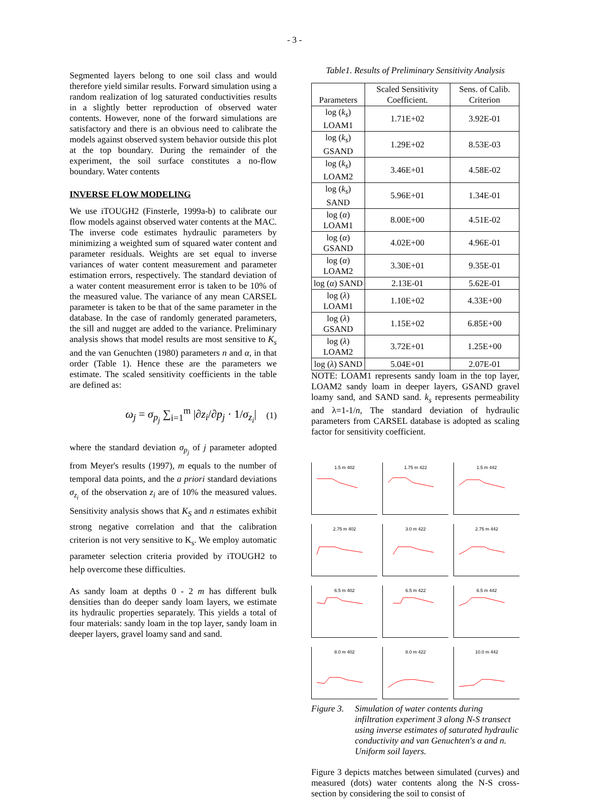- 3 -
Segmented layers belong to one soil class and would therefore yield similar results. Forward simulation using a random realization of log saturated conductivities results in a slightly better reproduction of observed water contents. However, none of the forward simulations are satisfactory and there is an obvious need to calibrate the models against observed system behavior outside this plot at the top boundary. During the remainder of the experiment, the soil surface constitutes a no-flow boundary. Water contents
INVERSE FLOW MODELING
We use iTOUGH2 (Finsterle, 1999a-b) to calibrate our flow models against observed water contents at the MAC. The inverse code estimates hydraulic parameters by minimizing a weighted sum of squared water content and parameter residuals. Weights are set equal to inverse variances of water content measurement and parameter estimation errors, respectively. The standard deviation of a water content measurement error is taken to be 10% of the measured value. The variance of any mean CARSEL parameter is taken to be that of the same parameter in the database. In the case of randomly generated parameters, the sill and nugget are added to the variance. Preliminary analysis shows that model results are most sensitive to K<sub>s</sub> and the van Genuchten (1980) parameters n and α, in that order (Table 1). Hence these are the parameters we estimate. The scaled sensitivity coefficients in the table are defined as:
ω<sub>j</sub> = σ<sub>p<sub>j</sub></sub> ∑<sub>i=1</sub><sup>m</sup> |∂z<sub>i</sub>/∂p<sub>j</sub> · 1/σ<sub>z<sub>i</sub></sub>| (1)
where the standard deviation σ<sub>p<sub>j</sub></sub> of j parameter adopted from Meyer's results (1997), m equals to the number of temporal data points, and the a priori standard deviations σ<sub>z<sub>i</sub></sub> of the observation z<sub>i</sub> are of 10% the measured values. Sensitivity analysis shows that K<sub>S</sub> and n estimates exhibit strong negative correlation and that the calibration criterion is not very sensitive to K<sub>s</sub>. We employ automatic parameter selection criteria provided by iTOUGH2 to help overcome these difficulties.
As sandy loam at depths 0 - 2 m has different bulk densities than do deeper sandy loam layers, we estimate its hydraulic properties separately. This yields a total of four materials: sandy loam in the top layer, sandy loam in deeper layers, gravel loamy sand and sand.
Table1. Results of Preliminary Sensitivity Analysis
| Parameters | Scaled Sensitivity Coefficient. | Sens. of Calib. Criterion |
| --- | --- | --- |
| log ( k<sub>s</sub> ) LOAM1 | 1.71E+02 | 3.92E-01 |
| log ( k<sub>s</sub> ) GSAND | 1.29E+02 | 8.53E-03 |
| log ( k<sub>s</sub> ) LOAM2 | 3.46E+01 | 4.58E-02 |
| log ( k<sub>s</sub> ) SAND | 5.96E+01 | 1.34E-01 |
| log ( α ) LOAM1 | 8.00E+00 | 4.51E-02 |
| log ( α ) GSAND | 4.02E+00 | 4.96E-01 |
| log ( α ) LOAM2 | 3.30E+01 | 9.35E-01 |
| log ( α ) SAND | 2.13E-01 | 5.62E-01 |
| log ( λ ) LOAM1 | 1.10E+02 | 4.33E+00 |
| log ( λ ) GSAND | 1.15E+02 | 6.85E+00 |
| log ( λ ) LOAM2 | 3.72E+01 | 1.25E+00 |
| log ( λ ) SAND | 5.04E+01 | 2.07E-01 |
NOTE: LOAM1 represents sandy loam in the top layer, LOAM2 sandy loam in deeper layers, GSAND gravel loamy sand, and SAND sand. k<sub>s</sub> represents permeability and λ=1-1/n, The standard deviation of hydraulic parameters from CARSEL database is adopted as scaling factor for sensitivity coefficient.
1.5 m 402
1.75 m 422
1.5 m 442
2.75 m 402
3.0 m 422
2.75 m 442
6.5 m 402
6.5 m 422
6.5 m 442
8.0 m 402
8.0 m 422
10.0 m 442
Figure 3. Simulation of water contents during infiltration experiment 3 along N-S transect using inverse estimates of saturated hydraulic conductivity and van Genuchten's α and n. Uniform soil layers.
Figure 3 depicts matches between simulated (curves) and measured (dots) water contents along the N-S cross-section by considering the soil to consist of